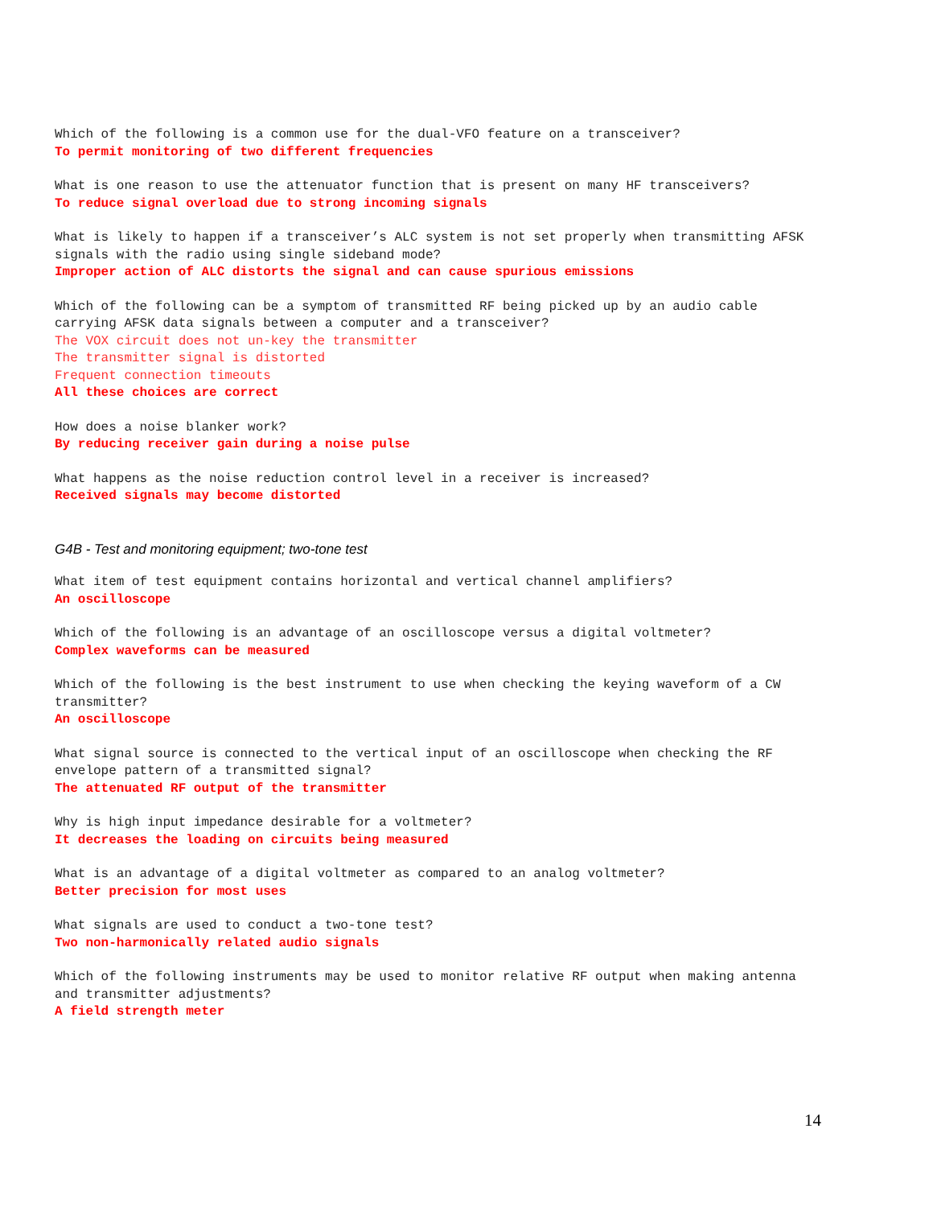Which of the following is a common use for the dual-VFO feature on a transceiver?
To permit monitoring of two different frequencies
What is one reason to use the attenuator function that is present on many HF transceivers?
To reduce signal overload due to strong incoming signals
What is likely to happen if a transceiver’s ALC system is not set properly when transmitting AFSK signals with the radio using single sideband mode?
Improper action of ALC distorts the signal and can cause spurious emissions
Which of the following can be a symptom of transmitted RF being picked up by an audio cable carrying AFSK data signals between a computer and a transceiver?
The VOX circuit does not un-key the transmitter
The transmitter signal is distorted
Frequent connection timeouts
All these choices are correct
How does a noise blanker work?
By reducing receiver gain during a noise pulse
What happens as the noise reduction control level in a receiver is increased?
Received signals may become distorted
G4B - Test and monitoring equipment; two-tone test
What item of test equipment contains horizontal and vertical channel amplifiers?
An oscilloscope
Which of the following is an advantage of an oscilloscope versus a digital voltmeter?
Complex waveforms can be measured
Which of the following is the best instrument to use when checking the keying waveform of a CW transmitter?
An oscilloscope
What signal source is connected to the vertical input of an oscilloscope when checking the RF envelope pattern of a transmitted signal?
The attenuated RF output of the transmitter
Why is high input impedance desirable for a voltmeter?
It decreases the loading on circuits being measured
What is an advantage of a digital voltmeter as compared to an analog voltmeter?
Better precision for most uses
What signals are used to conduct a two-tone test?
Two non-harmonically related audio signals
Which of the following instruments may be used to monitor relative RF output when making antenna and transmitter adjustments?
A field strength meter
14